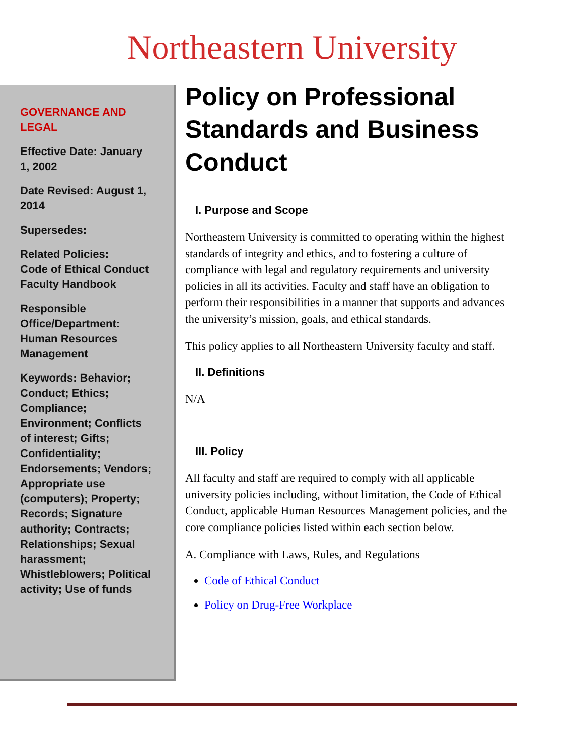Northeastern University
GOVERNANCE AND LEGAL
Effective Date: January 1, 2002
Date Revised: August 1, 2014
Supersedes:
Related Policies:
Code of Ethical Conduct
Faculty Handbook
Responsible Office/Department: Human Resources Management
Keywords: Behavior; Conduct; Ethics; Compliance; Environment; Conflicts of interest; Gifts; Confidentiality; Endorsements; Vendors; Appropriate use (computers); Property; Records; Signature authority; Contracts; Relationships; Sexual harassment; Whistleblowers; Political activity; Use of funds
Policy on Professional Standards and Business Conduct
I. Purpose and Scope
Northeastern University is committed to operating within the highest standards of integrity and ethics, and to fostering a culture of compliance with legal and regulatory requirements and university policies in all its activities. Faculty and staff have an obligation to perform their responsibilities in a manner that supports and advances the university’s mission, goals, and ethical standards.
This policy applies to all Northeastern University faculty and staff.
II. Definitions
N/A
III. Policy
All faculty and staff are required to comply with all applicable university policies including, without limitation, the Code of Ethical Conduct, applicable Human Resources Management policies, and the core compliance policies listed within each section below.
A. Compliance with Laws, Rules, and Regulations
Code of Ethical Conduct
Policy on Drug-Free Workplace